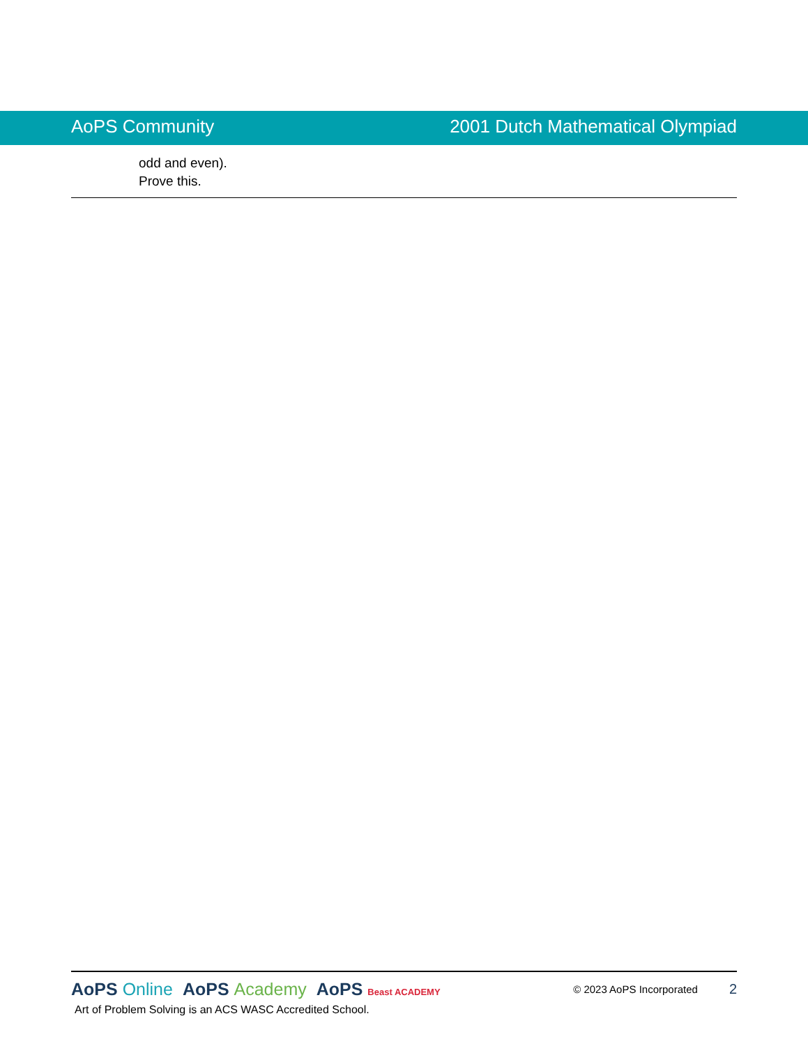AoPS Community 2001 Dutch Mathematical Olympiad
odd and even).
Prove this.
AoPS Online AoPS Academy AoPS Beast ACADEMY © 2023 AoPS Incorporated 2
Art of Problem Solving is an ACS WASC Accredited School.